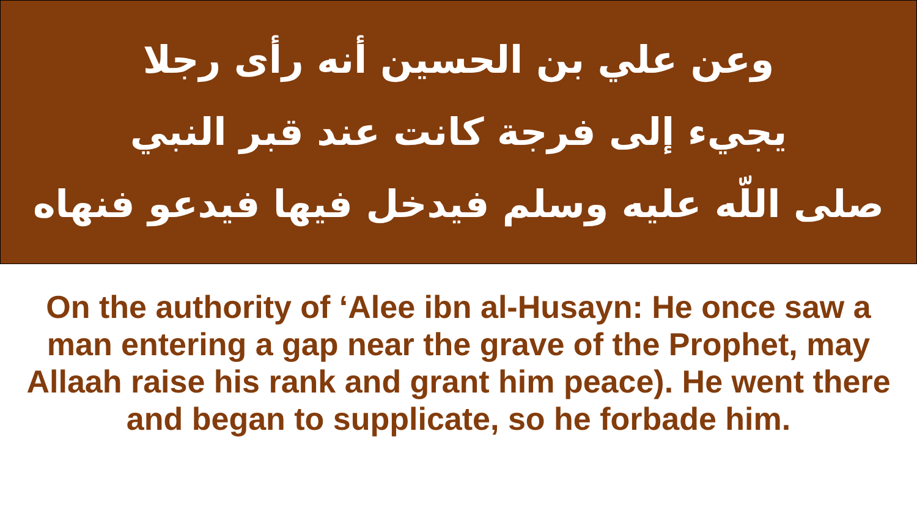وعن علي بن الحسين أنه رأى رجلا
يجيء إلى فرجة كانت عند قبر النبي
صلى اللّه عليه وسلم فيدخل فيها فيدعو فنهاه
On the authority of ‘Alee ibn al-Husayn: He once saw a man entering a gap near the grave of the Prophet, may Allaah raise his rank and grant him peace). He went there and began to supplicate, so he forbade him.